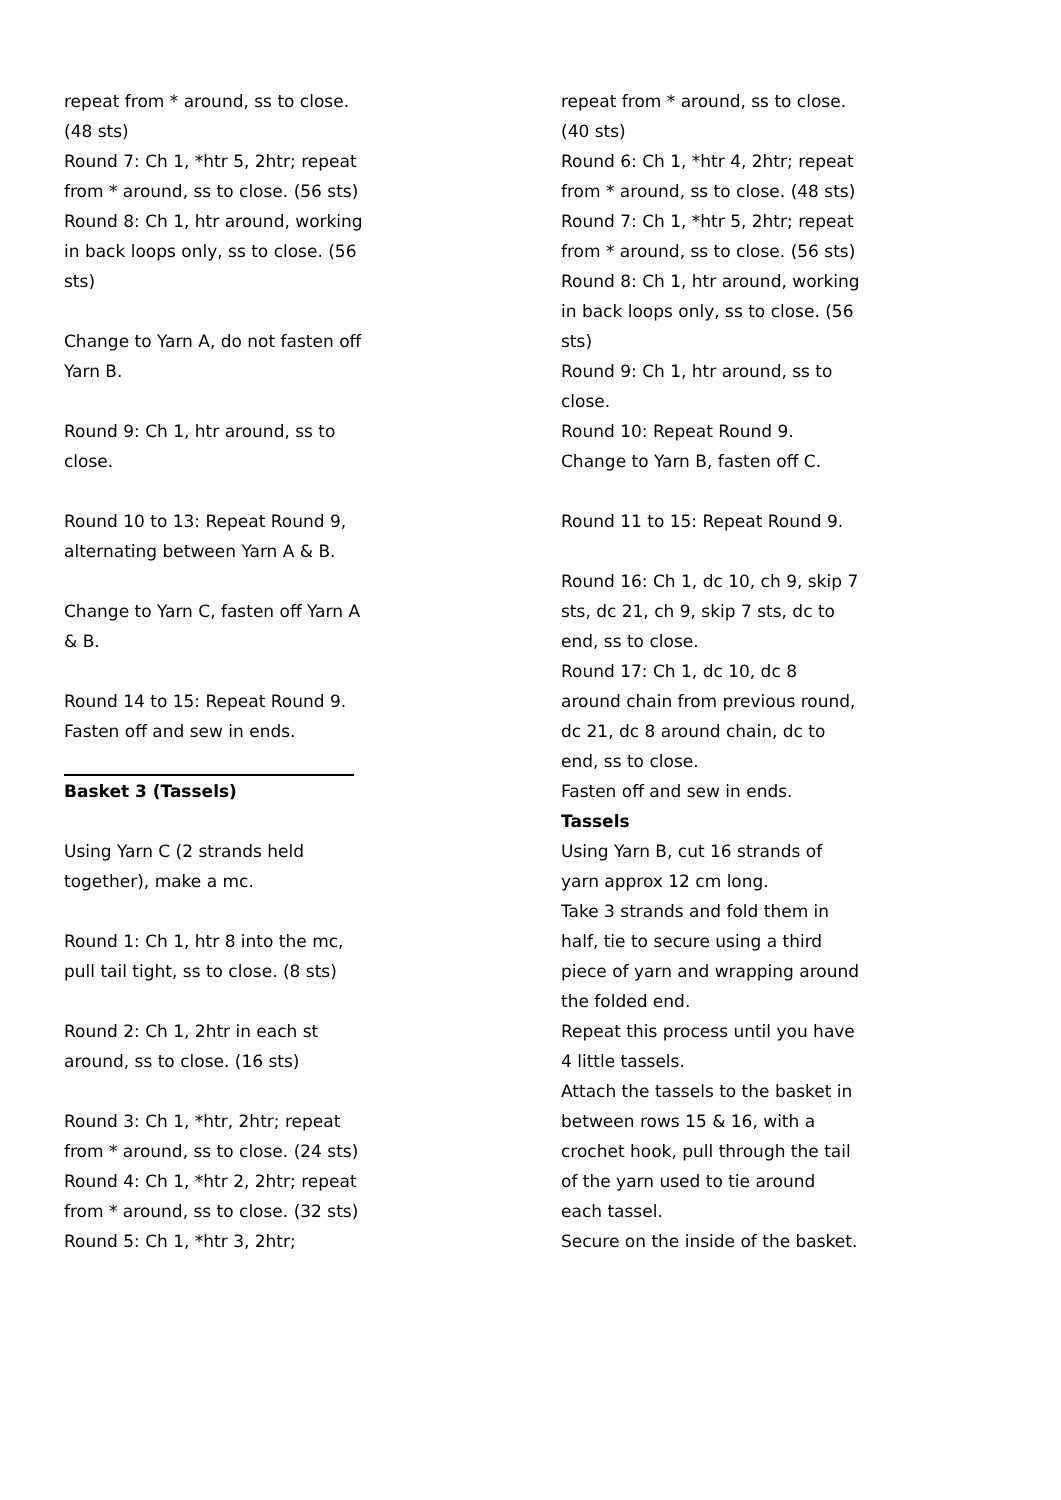repeat from * around, ss to close. (48 sts)
Round 7: Ch 1, *htr 5, 2htr; repeat from * around, ss to close. (56 sts)
Round 8: Ch 1, htr around, working in back loops only, ss to close. (56 sts)
Change to Yarn A, do not fasten off Yarn B.
Round 9: Ch 1, htr around, ss to close.
Round 10 to 13: Repeat Round 9, alternating between Yarn A & B.
Change to Yarn C, fasten off Yarn A & B.
Round 14 to 15: Repeat Round 9.
Fasten off and sew in ends.
Basket 3 (Tassels)
Using Yarn C (2 strands held together), make a mc.
Round 1: Ch 1, htr 8 into the mc, pull tail tight, ss to close. (8 sts)
Round 2: Ch 1, 2htr in each st around, ss to close. (16 sts)
Round 3: Ch 1, *htr, 2htr; repeat from * around, ss to close. (24 sts)
Round 4: Ch 1, *htr 2, 2htr; repeat from * around, ss to close. (32 sts)
Round 5: Ch 1, *htr 3, 2htr;
repeat from * around, ss to close. (40 sts)
Round 6: Ch 1, *htr 4, 2htr; repeat from * around, ss to close. (48 sts)
Round 7: Ch 1, *htr 5, 2htr; repeat from * around, ss to close. (56 sts)
Round 8: Ch 1, htr around, working in back loops only, ss to close. (56 sts)
Round 9: Ch 1, htr around, ss to close.
Round 10: Repeat Round 9.
Change to Yarn B, fasten off C.
Round 11 to 15: Repeat Round 9.
Round 16: Ch 1, dc 10, ch 9, skip 7 sts, dc 21, ch 9, skip 7 sts, dc to end, ss to close.
Round 17: Ch 1, dc 10, dc 8 around chain from previous round, dc 21, dc 8 around chain, dc to end, ss to close.
Fasten off and sew in ends.
Tassels
Using Yarn B, cut 16 strands of yarn approx 12 cm long.
Take 3 strands and fold them in half, tie to secure using a third piece of yarn and wrapping around the folded end.
Repeat this process until you have 4 little tassels.
Attach the tassels to the basket in between rows 15 & 16, with a crochet hook, pull through the tail of the yarn used to tie around each tassel.
Secure on the inside of the basket.